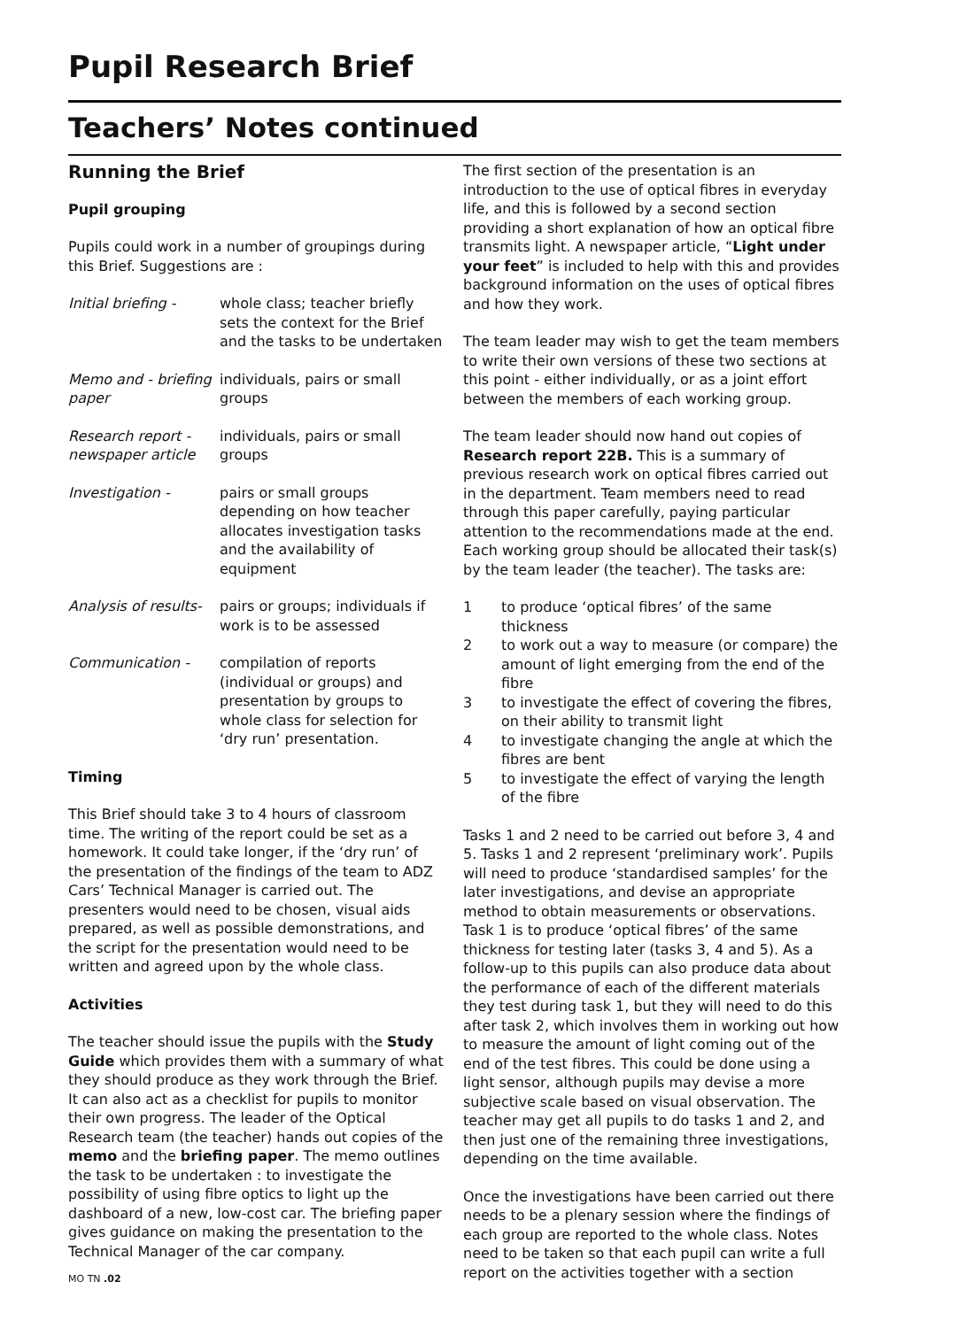Pupil Research Brief
Teachers’ Notes continued
Running the Brief
Pupil grouping
Pupils could work in a number of groupings during this Brief. Suggestions are :
Initial briefing -
whole class; teacher briefly sets the context for the Brief and the tasks to be undertaken
Memo and - briefing paper
individuals, pairs or small groups
Research report - newspaper article
individuals, pairs or small groups
Investigation - pairs or small groups depending on how teacher allocates investigation tasks and the availability of equipment
Analysis of results-
pairs or groups; individuals if work is to be assessed
Communication - compilation of reports (individual or groups) and presentation by groups to whole class for selection for ‘dry run’ presentation.
Timing
This Brief should take 3 to 4 hours of classroom time. The writing of the report could be set as a homework. It could take longer, if the ‘dry run’ of the presentation of the findings of the team to ADZ Cars’ Technical Manager is carried out. The presenters would need to be chosen, visual aids prepared, as well as possible demonstrations, and the script for the presentation would need to be written and agreed upon by the whole class.
Activities
The teacher should issue the pupils with the Study Guide which provides them with a summary of what they should produce as they work through the Brief. It can also act as a checklist for pupils to monitor their own progress. The leader of the Optical Research team (the teacher) hands out copies of the memo and the briefing paper. The memo outlines the task to be undertaken : to investigate the possibility of using fibre optics to light up the dashboard of a new, low-cost car. The briefing paper gives guidance on making the presentation to the Technical Manager of the car company.
The first section of the presentation is an introduction to the use of optical fibres in everyday life, and this is followed by a second section providing a short explanation of how an optical fibre transmits light. A newspaper article, “Light under your feet” is included to help with this and provides background information on the uses of optical fibres and how they work.
The team leader may wish to get the team members to write their own versions of these two sections at this point - either individually, or as a joint effort between the members of each working group.
The team leader should now hand out copies of Research report 22B. This is a summary of previous research work on optical fibres carried out in the department. Team members need to read through this paper carefully, paying particular attention to the recommendations made at the end. Each working group should be allocated their task(s) by the team leader (the teacher). The tasks are:
1 to produce ‘optical fibres’ of the same thickness
2 to work out a way to measure (or compare) the amount of light emerging from the end of the fibre
3 to investigate the effect of covering the fibres, on their ability to transmit light
4 to investigate changing the angle at which the fibres are bent
5 to investigate the effect of varying the length of the fibre
Tasks 1 and 2 need to be carried out before 3, 4 and 5. Tasks 1 and 2 represent ‘preliminary work’. Pupils will need to produce ‘standardised samples’ for the later investigations, and devise an appropriate method to obtain measurements or observations. Task 1 is to produce ‘optical fibres’ of the same thickness for testing later (tasks 3, 4 and 5). As a follow-up to this pupils can also produce data about the performance of each of the different materials they test during task 1, but they will need to do this after task 2, which involves them in working out how to measure the amount of light coming out of the end of the test fibres. This could be done using a light sensor, although pupils may devise a more subjective scale based on visual observation. The teacher may get all pupils to do tasks 1 and 2, and then just one of the remaining three investigations, depending on the time available.
Once the investigations have been carried out there needs to be a plenary session where the findings of each group are reported to the whole class. Notes need to be taken so that each pupil can write a full report on the activities together with a section
MO TN .02